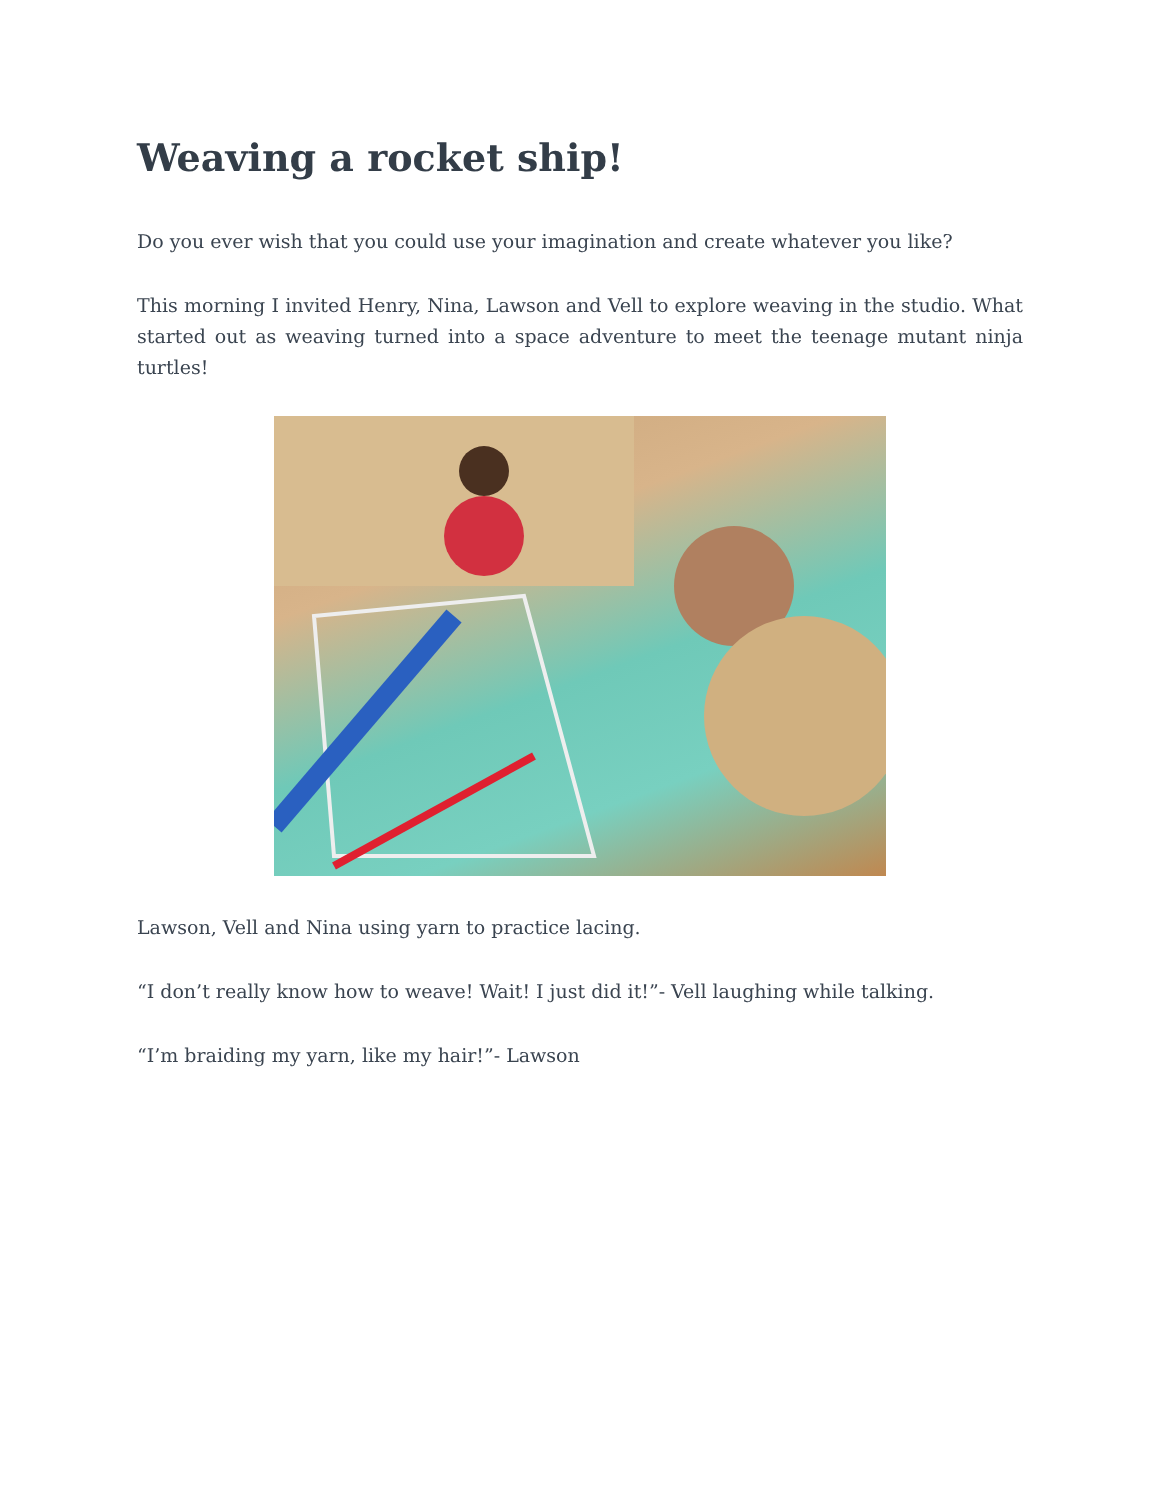Weaving a rocket ship!
Do you ever wish that you could use your imagination and create whatever you like?
This morning I invited Henry, Nina, Lawson and Vell to explore weaving in the studio. What started out as weaving turned into a space adventure to meet the teenage mutant ninja turtles!
Lawson, Vell and Nina using yarn to practice lacing.
“I don’t really know how to weave! Wait! I just did it!”- Vell laughing while talking.
“I’m braiding my yarn, like my hair!”- Lawson